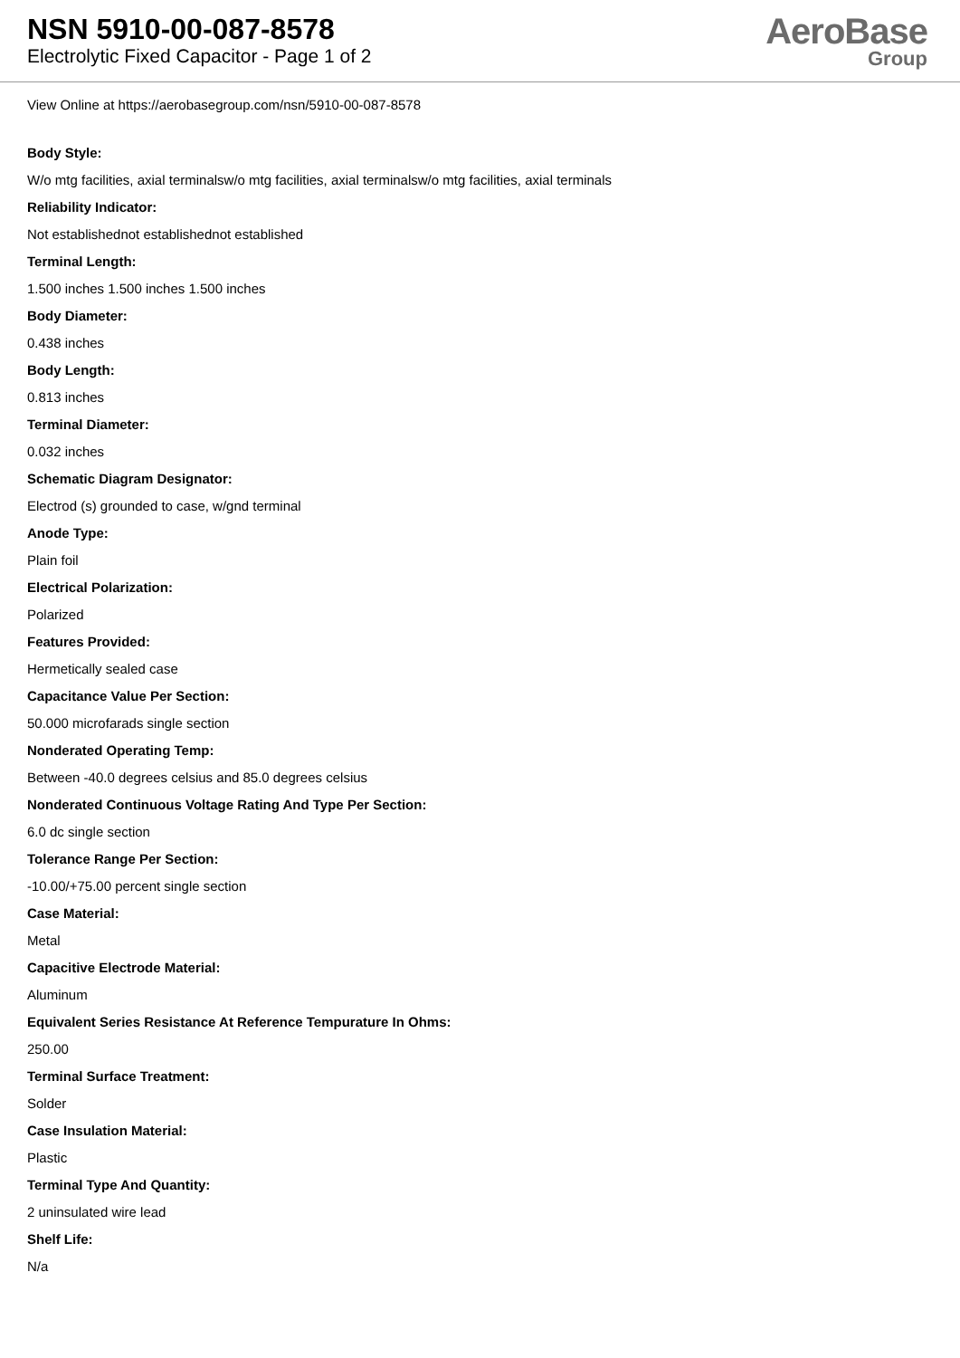NSN 5910-00-087-8578
Electrolytic Fixed Capacitor - Page 1 of 2
AeroBase
Group
View Online at https://aerobasegroup.com/nsn/5910-00-087-8578
Body Style:
W/o mtg facilities, axial terminalsw/o mtg facilities, axial terminalsw/o mtg facilities, axial terminals
Reliability Indicator:
Not establishednot establishednot established
Terminal Length:
1.500 inches 1.500 inches 1.500 inches
Body Diameter:
0.438 inches
Body Length:
0.813 inches
Terminal Diameter:
0.032 inches
Schematic Diagram Designator:
Electrod (s) grounded to case, w/gnd terminal
Anode Type:
Plain foil
Electrical Polarization:
Polarized
Features Provided:
Hermetically sealed case
Capacitance Value Per Section:
50.000 microfarads single section
Nonderated Operating Temp:
Between -40.0 degrees celsius and 85.0 degrees celsius
Nonderated Continuous Voltage Rating And Type Per Section:
6.0 dc single section
Tolerance Range Per Section:
-10.00/+75.00 percent single section
Case Material:
Metal
Capacitive Electrode Material:
Aluminum
Equivalent Series Resistance At Reference Tempurature In Ohms:
250.00
Terminal Surface Treatment:
Solder
Case Insulation Material:
Plastic
Terminal Type And Quantity:
2 uninsulated wire lead
Shelf Life:
N/a